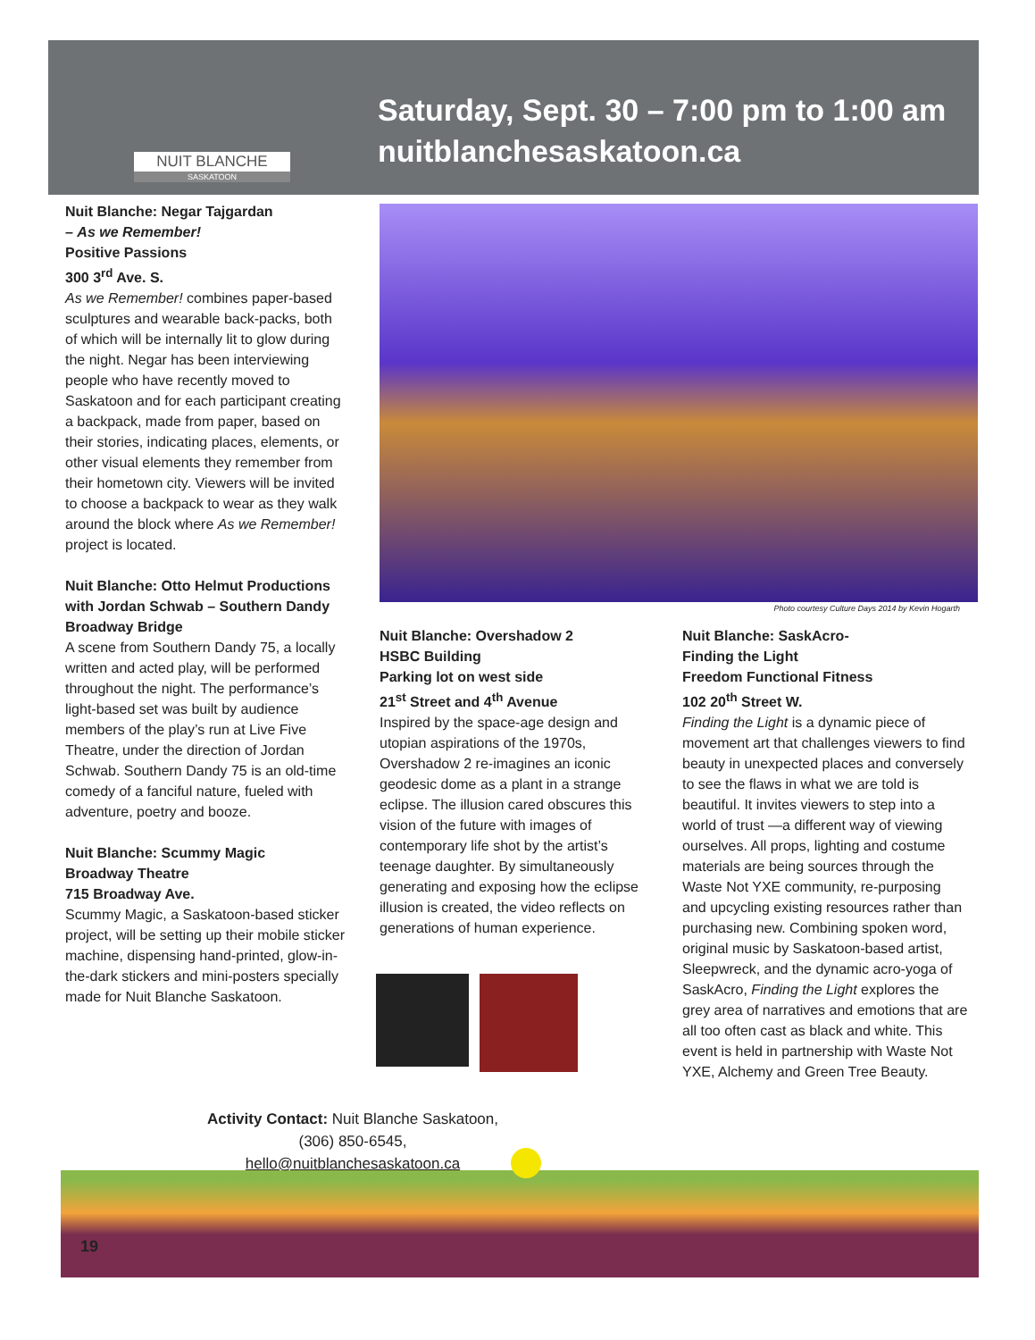NUIT BLANCHE
SASKATOON
Saturday, Sept. 30 – 7:00 pm to 1:00 am
nuitblanchesaskatoon.ca
Nuit Blanche: Negar Tajgardan
– As we Remember!
Positive Passions
300 3<sup>rd</sup> Ave. S.
As we Remember! combines paper-based sculptures and wearable back-packs, both of which will be internally lit to glow during the night. Negar has been interviewing people who have recently moved to Saskatoon and for each participant creating a backpack, made from paper, based on their stories, indicating places, elements, or other visual elements they remember from their hometown city. Viewers will be invited to choose a backpack to wear as they walk around the block where As we Remember! project is located.
Nuit Blanche: Otto Helmut Productions with Jordan Schwab – Southern Dandy
Broadway Bridge
A scene from Southern Dandy 75, a locally written and acted play, will be performed throughout the night. The performance’s light-based set was built by audience members of the play’s run at Live Five Theatre, under the direction of Jordan Schwab. Southern Dandy 75 is an old-time comedy of a fanciful nature, fueled with adventure, poetry and booze.
Nuit Blanche: Scummy Magic
Broadway Theatre
715 Broadway Ave.
Scummy Magic, a Saskatoon-based sticker project, will be setting up their mobile sticker machine, dispensing hand-printed, glow-in-the-dark stickers and mini-posters specially made for Nuit Blanche Saskatoon.
Photo courtesy Culture Days 2014 by Kevin Hogarth
Nuit Blanche: Overshadow 2
HSBC Building
Parking lot on west side
21<sup>st</sup> Street and 4<sup>th</sup> Avenue
Inspired by the space-age design and utopian aspirations of the 1970s, Overshadow 2 re-imagines an iconic geodesic dome as a plant in a strange eclipse. The illusion cared obscures this vision of the future with images of contemporary life shot by the artist’s teenage daughter. By simultaneously generating and exposing how the eclipse illusion is created, the video reflects on generations of human experience.
Nuit Blanche: SaskAcro-
Finding the Light
Freedom Functional Fitness
102 20<sup>th</sup> Street W.
Finding the Light is a dynamic piece of movement art that challenges viewers to find beauty in unexpected places and conversely to see the flaws in what we are told is beautiful. It invites viewers to step into a world of trust —a different way of viewing ourselves. All props, lighting and costume materials are being sources through the Waste Not YXE community, re-purposing and upcycling existing resources rather than purchasing new. Combining spoken word, original music by Saskatoon-based artist, Sleepwreck, and the dynamic acro-yoga of SaskAcro, Finding the Light explores the grey area of narratives and emotions that are all too often cast as black and white. This event is held in partnership with Waste Not YXE, Alchemy and Green Tree Beauty.
Activity Contact: Nuit Blanche Saskatoon,
(306) 850-6545,
hello@nuitblanchesaskatoon.ca
19